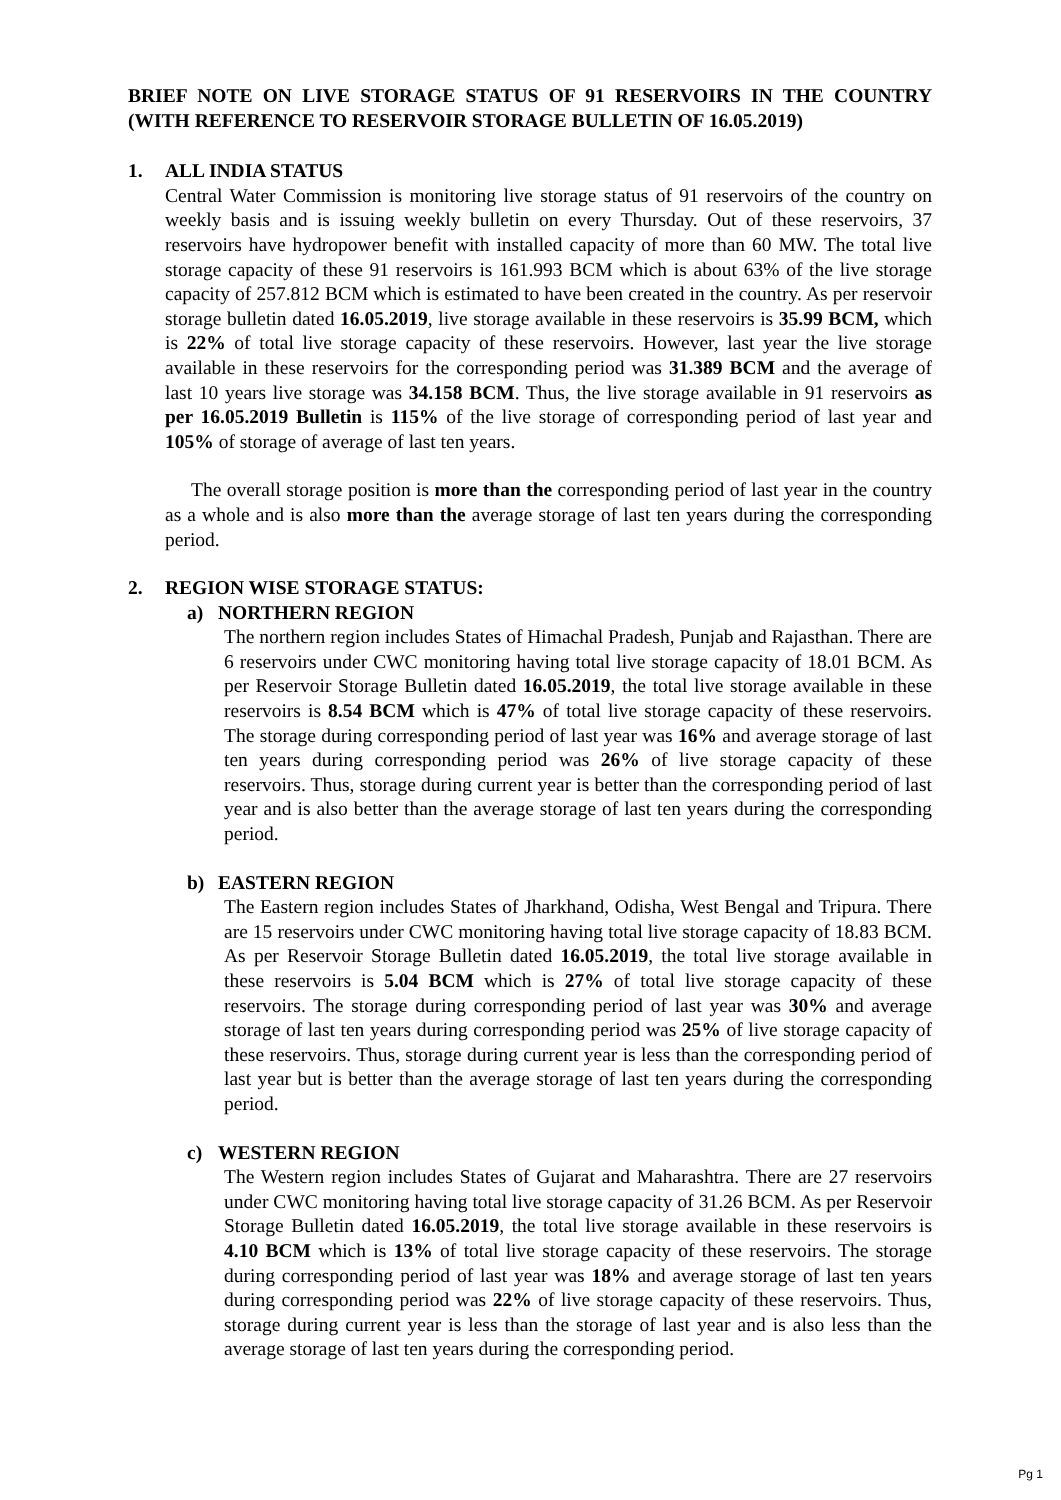BRIEF NOTE ON LIVE STORAGE STATUS OF 91 RESERVOIRS IN THE COUNTRY (WITH REFERENCE TO RESERVOIR STORAGE BULLETIN OF 16.05.2019)
1. ALL INDIA STATUS
Central Water Commission is monitoring live storage status of 91 reservoirs of the country on weekly basis and is issuing weekly bulletin on every Thursday. Out of these reservoirs, 37 reservoirs have hydropower benefit with installed capacity of more than 60 MW. The total live storage capacity of these 91 reservoirs is 161.993 BCM which is about 63% of the live storage capacity of 257.812 BCM which is estimated to have been created in the country. As per reservoir storage bulletin dated 16.05.2019, live storage available in these reservoirs is 35.99 BCM, which is 22% of total live storage capacity of these reservoirs. However, last year the live storage available in these reservoirs for the corresponding period was 31.389 BCM and the average of last 10 years live storage was 34.158 BCM. Thus, the live storage available in 91 reservoirs as per 16.05.2019 Bulletin is 115% of the live storage of corresponding period of last year and 105% of storage of average of last ten years.
The overall storage position is more than the corresponding period of last year in the country as a whole and is also more than the average storage of last ten years during the corresponding period.
2. REGION WISE STORAGE STATUS:
a) NORTHERN REGION
The northern region includes States of Himachal Pradesh, Punjab and Rajasthan. There are 6 reservoirs under CWC monitoring having total live storage capacity of 18.01 BCM. As per Reservoir Storage Bulletin dated 16.05.2019, the total live storage available in these reservoirs is 8.54 BCM which is 47% of total live storage capacity of these reservoirs. The storage during corresponding period of last year was 16% and average storage of last ten years during corresponding period was 26% of live storage capacity of these reservoirs. Thus, storage during current year is better than the corresponding period of last year and is also better than the average storage of last ten years during the corresponding period.
b) EASTERN REGION
The Eastern region includes States of Jharkhand, Odisha, West Bengal and Tripura. There are 15 reservoirs under CWC monitoring having total live storage capacity of 18.83 BCM. As per Reservoir Storage Bulletin dated 16.05.2019, the total live storage available in these reservoirs is 5.04 BCM which is 27% of total live storage capacity of these reservoirs. The storage during corresponding period of last year was 30% and average storage of last ten years during corresponding period was 25% of live storage capacity of these reservoirs. Thus, storage during current year is less than the corresponding period of last year but is better than the average storage of last ten years during the corresponding period.
c) WESTERN REGION
The Western region includes States of Gujarat and Maharashtra. There are 27 reservoirs under CWC monitoring having total live storage capacity of 31.26 BCM. As per Reservoir Storage Bulletin dated 16.05.2019, the total live storage available in these reservoirs is 4.10 BCM which is 13% of total live storage capacity of these reservoirs. The storage during corresponding period of last year was 18% and average storage of last ten years during corresponding period was 22% of live storage capacity of these reservoirs. Thus, storage during current year is less than the storage of last year and is also less than the average storage of last ten years during the corresponding period.
Pg 1